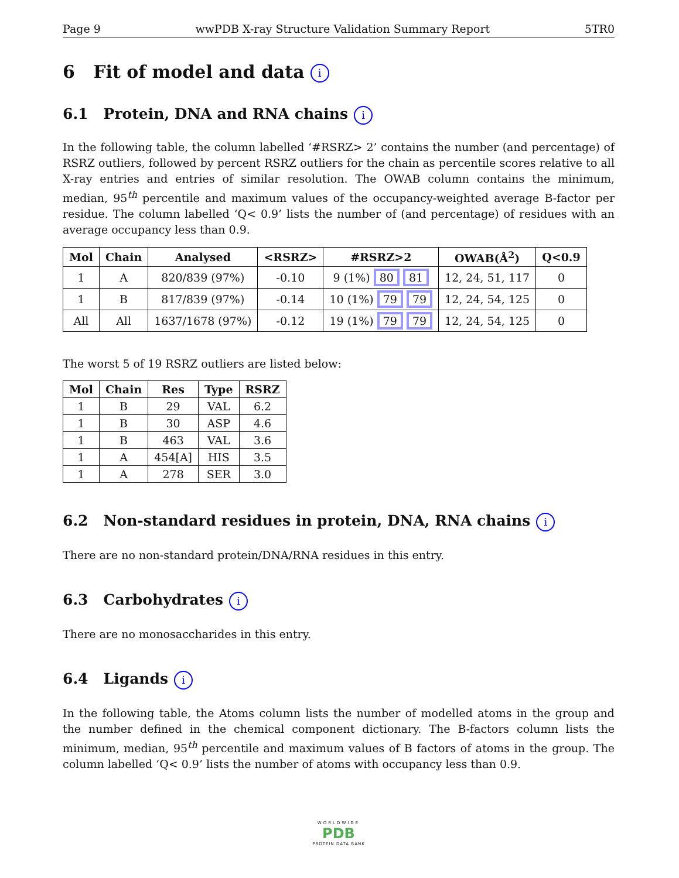Page 9 wwPDB X-ray Structure Validation Summary Report 5TR0
6 Fit of model and data i
6.1 Protein, DNA and RNA chains i
In the following table, the column labelled ‘#RSRZ> 2’ contains the number (and percentage) of RSRZ outliers, followed by percent RSRZ outliers for the chain as percentile scores relative to all X-ray entries and entries of similar resolution. The OWAB column contains the minimum, median, 95<sup>th</sup> percentile and maximum values of the occupancy-weighted average B-factor per residue. The column labelled ‘Q< 0.9’ lists the number of (and percentage) of residues with an average occupancy less than 0.9.
| Mol | Chain | Analysed | <RSRZ> | #RSRZ>2 | OWAB(Å<sup>2</sup>) | Q<0.9 |
| --- | --- | --- | --- | --- | --- | --- |
| 1 | A | 820/839 (97%) | -0.10 | 9 (1%) 80 81 | 12, 24, 51, 117 | 0 |
| 1 | B | 817/839 (97%) | -0.14 | 10 (1%) 79 79 | 12, 24, 54, 125 | 0 |
| All | All | 1637/1678 (97%) | -0.12 | 19 (1%) 79 79 | 12, 24, 54, 125 | 0 |
The worst 5 of 19 RSRZ outliers are listed below:
| Mol | Chain | Res | Type | RSRZ |
| --- | --- | --- | --- | --- |
| 1 | B | 29 | VAL | 6.2 |
| 1 | B | 30 | ASP | 4.6 |
| 1 | B | 463 | VAL | 3.6 |
| 1 | A | 454[A] | HIS | 3.5 |
| 1 | A | 278 | SER | 3.0 |
6.2 Non-standard residues in protein, DNA, RNA chains i
There are no non-standard protein/DNA/RNA residues in this entry.
6.3 Carbohydrates i
There are no monosaccharides in this entry.
6.4 Ligands i
In the following table, the Atoms column lists the number of modelled atoms in the group and the number defined in the chemical component dictionary. The B-factors column lists the minimum, median, 95<sup>th</sup> percentile and maximum values of B factors of atoms in the group. The column labelled ‘Q< 0.9’ lists the number of atoms with occupancy less than 0.9.
WORLDWIDE
PDB
PROTEIN DATA BANK